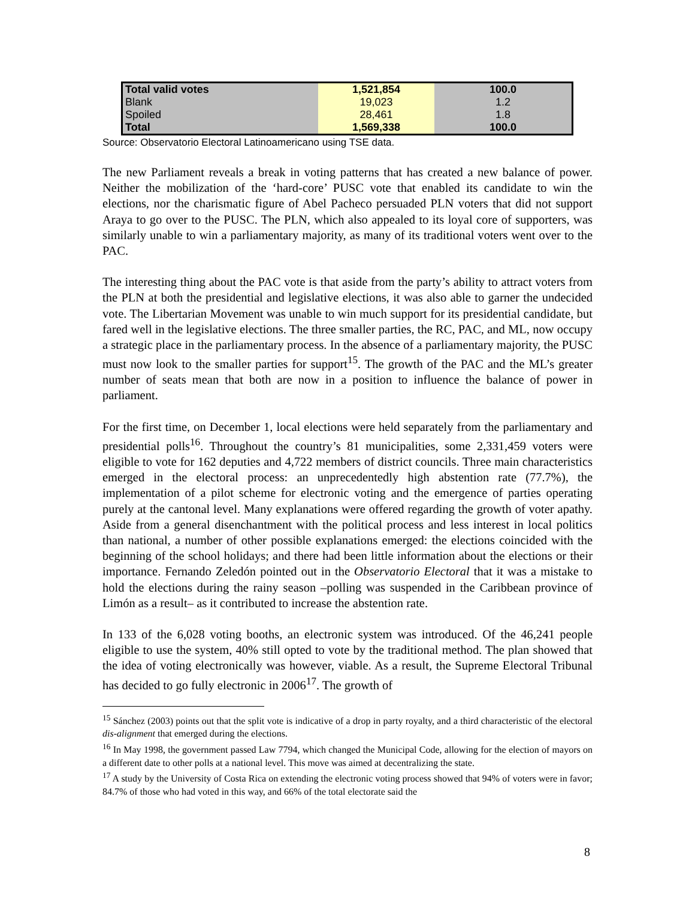| Total valid votes | 1,521,854 | 100.0 |
| Blank | 19,023 | 1.2 |
| Spoiled | 28,461 | 1.8 |
| Total | 1,569,338 | 100.0 |
Source: Observatorio Electoral Latinoamericano using TSE data.
The new Parliament reveals a break in voting patterns that has created a new balance of power. Neither the mobilization of the ‘hard-core’ PUSC vote that enabled its candidate to win the elections, nor the charismatic figure of Abel Pacheco persuaded PLN voters that did not support Araya to go over to the PUSC. The PLN, which also appealed to its loyal core of supporters, was similarly unable to win a parliamentary majority, as many of its traditional voters went over to the PAC.
The interesting thing about the PAC vote is that aside from the party’s ability to attract voters from the PLN at both the presidential and legislative elections, it was also able to garner the undecided vote. The Libertarian Movement was unable to win much support for its presidential candidate, but fared well in the legislative elections. The three smaller parties, the RC, PAC, and ML, now occupy a strategic place in the parliamentary process. In the absence of a parliamentary majority, the PUSC must now look to the smaller parties for support<sup>15</sup>. The growth of the PAC and the ML’s greater number of seats mean that both are now in a position to influence the balance of power in parliament.
For the first time, on December 1, local elections were held separately from the parliamentary and presidential polls<sup>16</sup>. Throughout the country’s 81 municipalities, some 2,331,459 voters were eligible to vote for 162 deputies and 4,722 members of district councils. Three main characteristics emerged in the electoral process: an unprecedentedly high abstention rate (77.7%), the implementation of a pilot scheme for electronic voting and the emergence of parties operating purely at the cantonal level. Many explanations were offered regarding the growth of voter apathy. Aside from a general disenchantment with the political process and less interest in local politics than national, a number of other possible explanations emerged: the elections coincided with the beginning of the school holidays; and there had been little information about the elections or their importance. Fernando Zeledón pointed out in the Observatorio Electoral that it was a mistake to hold the elections during the rainy season –polling was suspended in the Caribbean province of Limón as a result– as it contributed to increase the abstention rate.
In 133 of the 6,028 voting booths, an electronic system was introduced. Of the 46,241 people eligible to use the system, 40% still opted to vote by the traditional method. The plan showed that the idea of voting electronically was however, viable. As a result, the Supreme Electoral Tribunal has decided to go fully electronic in 2006<sup>17</sup>. The growth of
<sup>15</sup> Sánchez (2003) points out that the split vote is indicative of a drop in party royalty, and a third characteristic of the electoral dis-alignment that emerged during the elections.
<sup>16</sup> In May 1998, the government passed Law 7794, which changed the Municipal Code, allowing for the election of mayors on a different date to other polls at a national level. This move was aimed at decentralizing the state.
<sup>17</sup> A study by the University of Costa Rica on extending the electronic voting process showed that 94% of voters were in favor; 84.7% of those who had voted in this way, and 66% of the total electorate said the
8